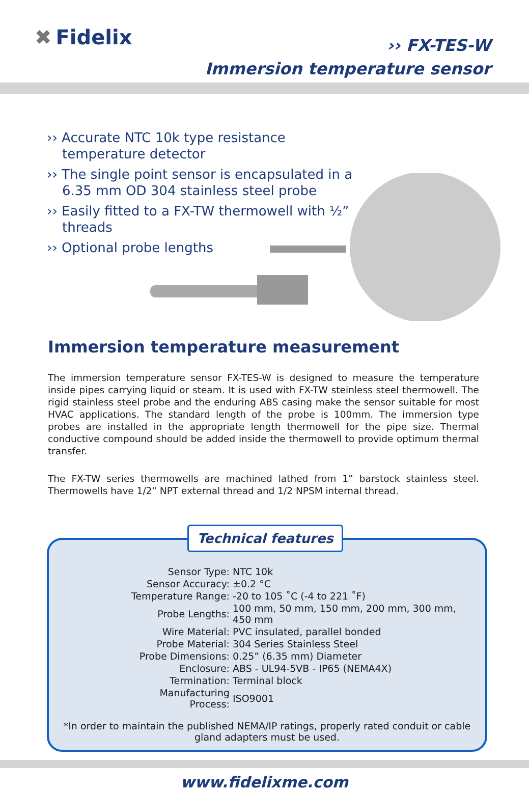✖ Fidelix
›› FX-TES-W
Immersion temperature sensor
›› Accurate NTC 10k type resistance temperature detector
›› The single point sensor is encapsulated in a 6.35 mm OD 304 stainless steel probe
›› Easily fitted to a FX-TW thermowell with ½” threads
›› Optional probe lengths
Immersion temperature measurement
The immersion temperature sensor FX-TES-W is designed to measure the temperature inside pipes carrying liquid or steam. It is used with FX-TW steinless steel thermowell. The rigid stainless steel probe and the enduring ABS casing make the sensor suitable for most HVAC applications. The standard length of the probe is 100mm. The immersion type probes are installed in the appropriate length thermowell for the pipe size. Thermal conductive compound should be added inside the thermowell to provide optimum thermal transfer.
The FX-TW series thermowells are machined lathed from 1” barstock stainless steel. Thermowells have 1/2” NPT external thread and 1/2 NPSM internal thread.
Technical features
| Sensor Type: | NTC 10k |
| Sensor Accuracy: | ±0.2 °C |
| Temperature Range: | -20 to 105 ˚C (-4 to 221 ˚F) |
| Probe Lengths: | 100 mm, 50 mm, 150 mm, 200 mm, 300 mm, 450 mm |
| Wire Material: | PVC insulated, parallel bonded |
| Probe Material: | 304 Series Stainless Steel |
| Probe Dimensions: | 0.25” (6.35 mm) Diameter |
| Enclosure: | ABS - UL94-5VB - IP65 (NEMA4X) |
| Termination: | Terminal block |
| Manufacturing Process: | ISO9001 |
*In order to maintain the published NEMA/IP ratings, properly rated conduit or cable gland adapters must be used.
www.fidelixme.com